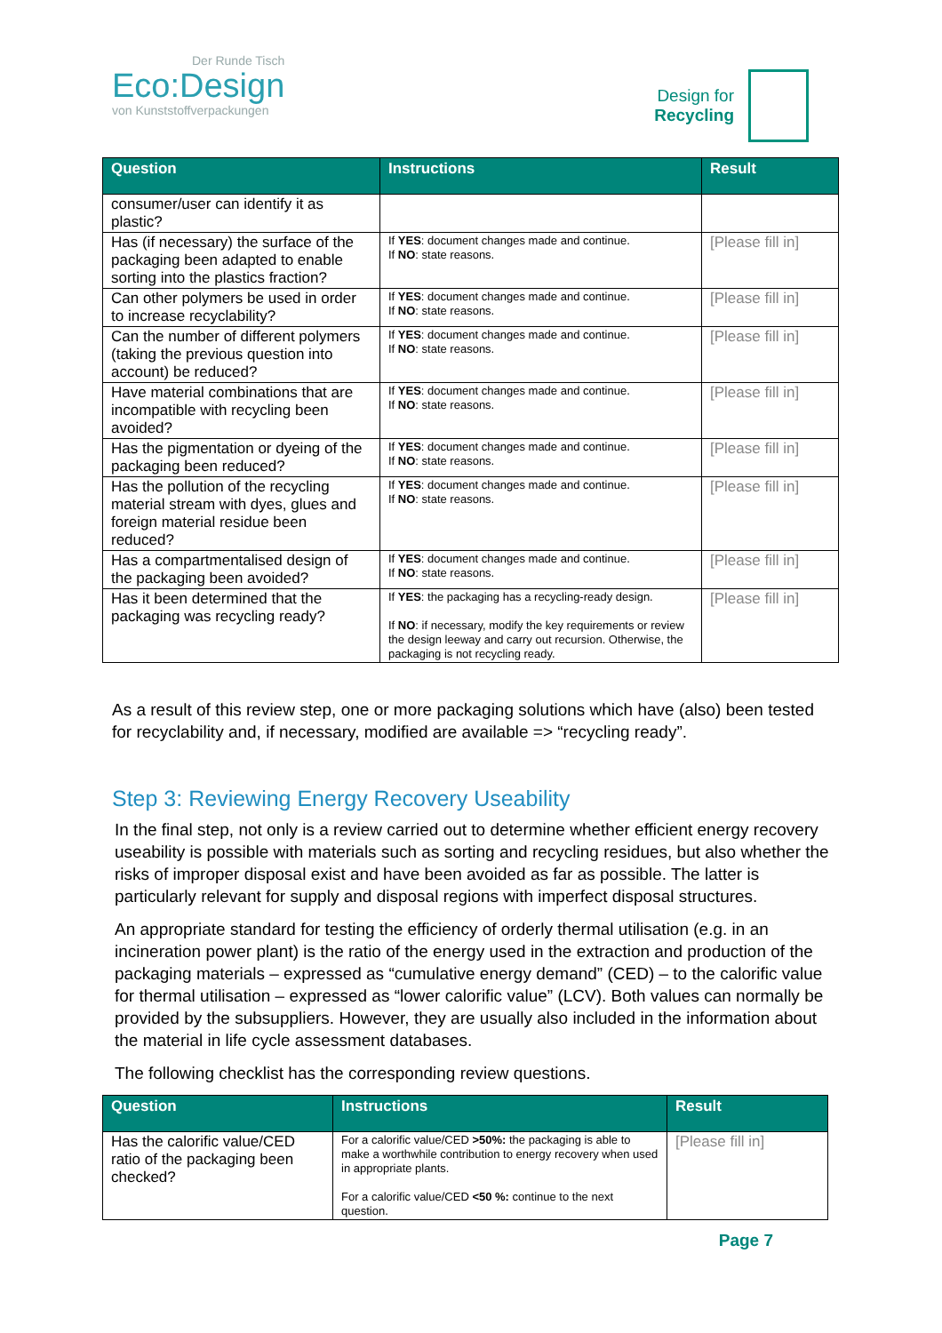Der Runde Tisch
Eco:Design
von Kunststoffverpackungen
Design for
Recycling
| Question | Instructions | Result |
| --- | --- | --- |
| consumer/user can identify it as plastic? | | |
| Has (if necessary) the surface of the packaging been adapted to enable sorting into the plastics fraction? | If YES : document changes made and continue. If NO : state reasons. | [Please fill in] |
| Can other polymers be used in order to increase recyclability? | If YES : document changes made and continue. If NO : state reasons. | [Please fill in] |
| Can the number of different polymers (taking the previous question into account) be reduced? | If YES : document changes made and continue. If NO : state reasons. | [Please fill in] |
| Have material combinations that are incompatible with recycling been avoided? | If YES : document changes made and continue. If NO : state reasons. | [Please fill in] |
| Has the pigmentation or dyeing of the packaging been reduced? | If YES : document changes made and continue. If NO : state reasons. | [Please fill in] |
| Has the pollution of the recycling material stream with dyes, glues and foreign material residue been reduced? | If YES : document changes made and continue. If NO : state reasons. | [Please fill in] |
| Has a compartmentalised design of the packaging been avoided? | If YES : document changes made and continue. If NO : state reasons. | [Please fill in] |
| Has it been determined that the packaging was recycling ready? | If YES : the packaging has a recycling-ready design. If NO : if necessary, modify the key requirements or review the design leeway and carry out recursion. Otherwise, the packaging is not recycling ready. | [Please fill in] |
As a result of this review step, one or more packaging solutions which have (also) been tested for recyclability and, if necessary, modified are available => “recycling ready”.
Step 3: Reviewing Energy Recovery Useability
In the final step, not only is a review carried out to determine whether efficient energy recovery useability is possible with materials such as sorting and recycling residues, but also whether the risks of improper disposal exist and have been avoided as far as possible. The latter is particularly relevant for supply and disposal regions with imperfect disposal structures.
An appropriate standard for testing the efficiency of orderly thermal utilisation (e.g. in an incineration power plant) is the ratio of the energy used in the extraction and production of the packaging materials – expressed as “cumulative energy demand” (CED) – to the calorific value for thermal utilisation – expressed as “lower calorific value” (LCV). Both values can normally be provided by the subsuppliers. However, they are usually also included in the information about the material in life cycle assessment databases.
The following checklist has the corresponding review questions.
| Question | Instructions | Result |
| --- | --- | --- |
| Has the calorific value/CED ratio of the packaging been checked? | For a calorific value/CED >50%: the packaging is able to make a worthwhile contribution to energy recovery when used in appropriate plants. For a calorific value/CED <50 %: continue to the next question. | [Please fill in] |
Page 7